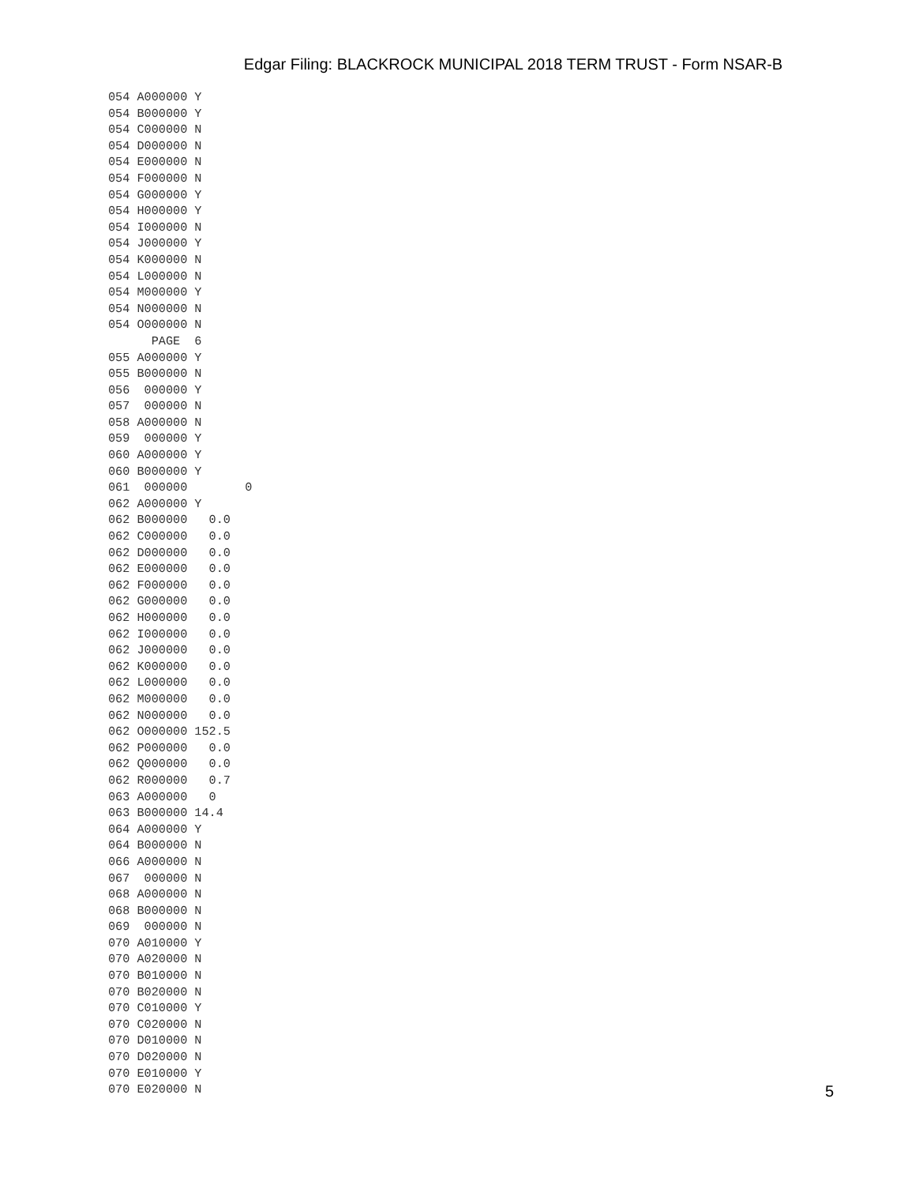Edgar Filing: BLACKROCK MUNICIPAL 2018 TERM TRUST - Form NSAR-B
054 A000000 Y
054 B000000 Y
054 C000000 N
054 D000000 N
054 E000000 N
054 F000000 N
054 G000000 Y
054 H000000 Y
054 I000000 N
054 J000000 Y
054 K000000 N
054 L000000 N
054 M000000 Y
054 N000000 N
054 O000000 N
      PAGE  6
055 A000000 Y
055 B000000 N
056  000000 Y
057  000000 N
058 A000000 N
059  000000 Y
060 A000000 Y
060 B000000 Y
061  000000        0
062 A000000 Y
062 B000000   0.0
062 C000000   0.0
062 D000000   0.0
062 E000000   0.0
062 F000000   0.0
062 G000000   0.0
062 H000000   0.0
062 I000000   0.0
062 J000000   0.0
062 K000000   0.0
062 L000000   0.0
062 M000000   0.0
062 N000000   0.0
062 O000000 152.5
062 P000000   0.0
062 Q000000   0.0
062 R000000   0.7
063 A000000   0
063 B000000 14.4
064 A000000 Y
064 B000000 N
066 A000000 N
067  000000 N
068 A000000 N
068 B000000 N
069  000000 N
070 A010000 Y
070 A020000 N
070 B010000 N
070 B020000 N
070 C010000 Y
070 C020000 N
070 D010000 N
070 D020000 N
070 E010000 Y
070 E020000 N
5